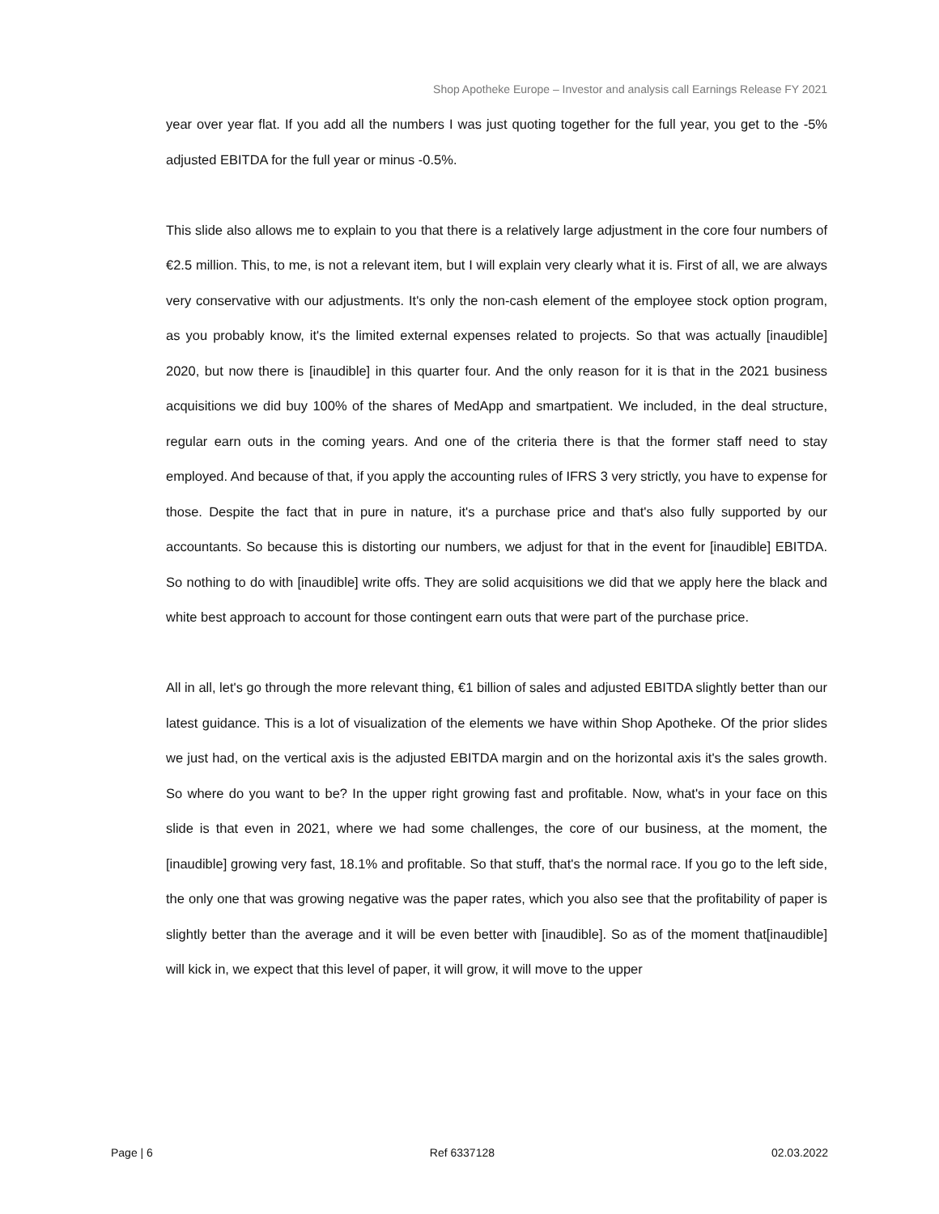Shop Apotheke Europe – Investor and analysis call Earnings Release FY 2021
year over year flat. If you add all the numbers I was just quoting together for the full year, you get to the -5% adjusted EBITDA for the full year or minus -0.5%.
This slide also allows me to explain to you that there is a relatively large adjustment in the core four numbers of €2.5 million. This, to me, is not a relevant item, but I will explain very clearly what it is. First of all, we are always very conservative with our adjustments. It's only the non-cash element of the employee stock option program, as you probably know, it's the limited external expenses related to projects. So that was actually [inaudible] 2020, but now there is [inaudible] in this quarter four. And the only reason for it is that in the 2021 business acquisitions we did buy 100% of the shares of MedApp and smartpatient. We included, in the deal structure, regular earn outs in the coming years. And one of the criteria there is that the former staff need to stay employed. And because of that, if you apply the accounting rules of IFRS 3 very strictly, you have to expense for those. Despite the fact that in pure in nature, it's a purchase price and that's also fully supported by our accountants. So because this is distorting our numbers, we adjust for that in the event for [inaudible] EBITDA. So nothing to do with [inaudible] write offs. They are solid acquisitions we did that we apply here the black and white best approach to account for those contingent earn outs that were part of the purchase price.
All in all, let's go through the more relevant thing, €1 billion of sales and adjusted EBITDA slightly better than our latest guidance. This is a lot of visualization of the elements we have within Shop Apotheke. Of the prior slides we just had, on the vertical axis is the adjusted EBITDA margin and on the horizontal axis it's the sales growth. So where do you want to be? In the upper right growing fast and profitable. Now, what's in your face on this slide is that even in 2021, where we had some challenges, the core of our business, at the moment, the [inaudible] growing very fast, 18.1% and profitable. So that stuff, that's the normal race. If you go to the left side, the only one that was growing negative was the paper rates, which you also see that the profitability of paper is slightly better than the average and it will be even better with [inaudible]. So as of the moment that[inaudible] will kick in, we expect that this level of paper, it will grow, it will move to the upper
Page | 6 Ref 6337128 02.03.2022